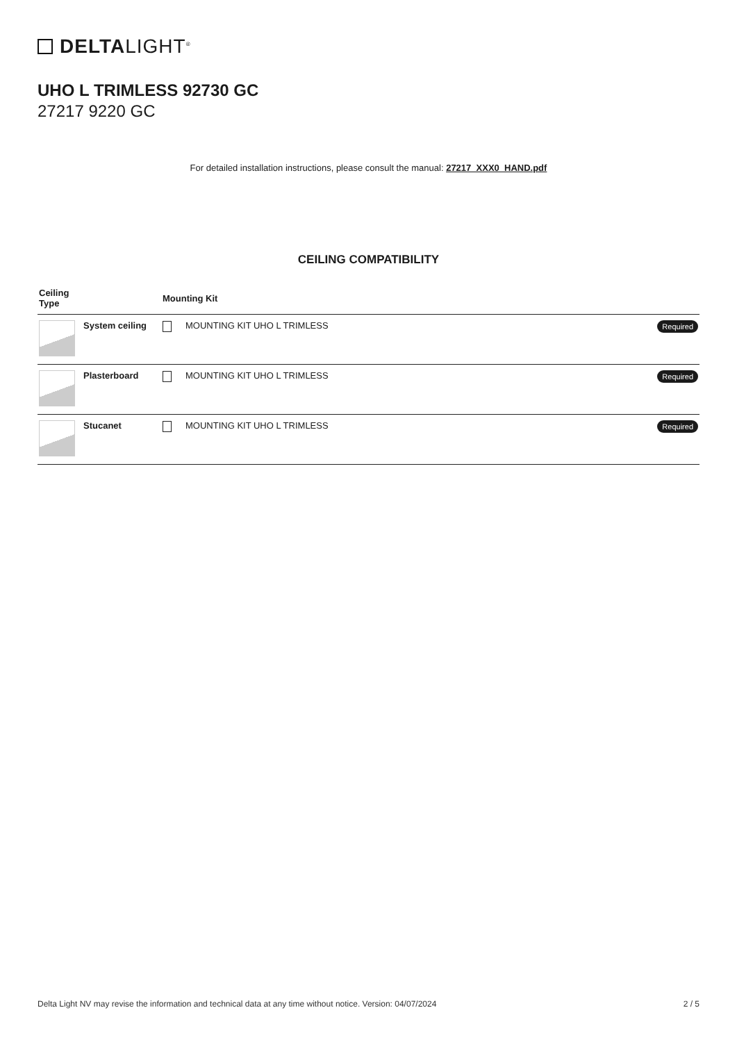DELTALIGHT<sup>®</sup>
UHO L TRIMLESS 92730 GC
27217 9220 GC
For detailed installation instructions, please consult the manual: 27217_XXX0_HAND.pdf
CEILING COMPATIBILITY
| Ceiling Type | | Mounting Kit |
| --- | --- | --- |
| | System ceiling | MOUNTING KIT UHO L TRIMLESS Required |
| | Plasterboard | MOUNTING KIT UHO L TRIMLESS Required |
| | Stucanet | MOUNTING KIT UHO L TRIMLESS Required |
Delta Light NV may revise the information and technical data at any time without notice. Version: 04/07/2024 2 / 5